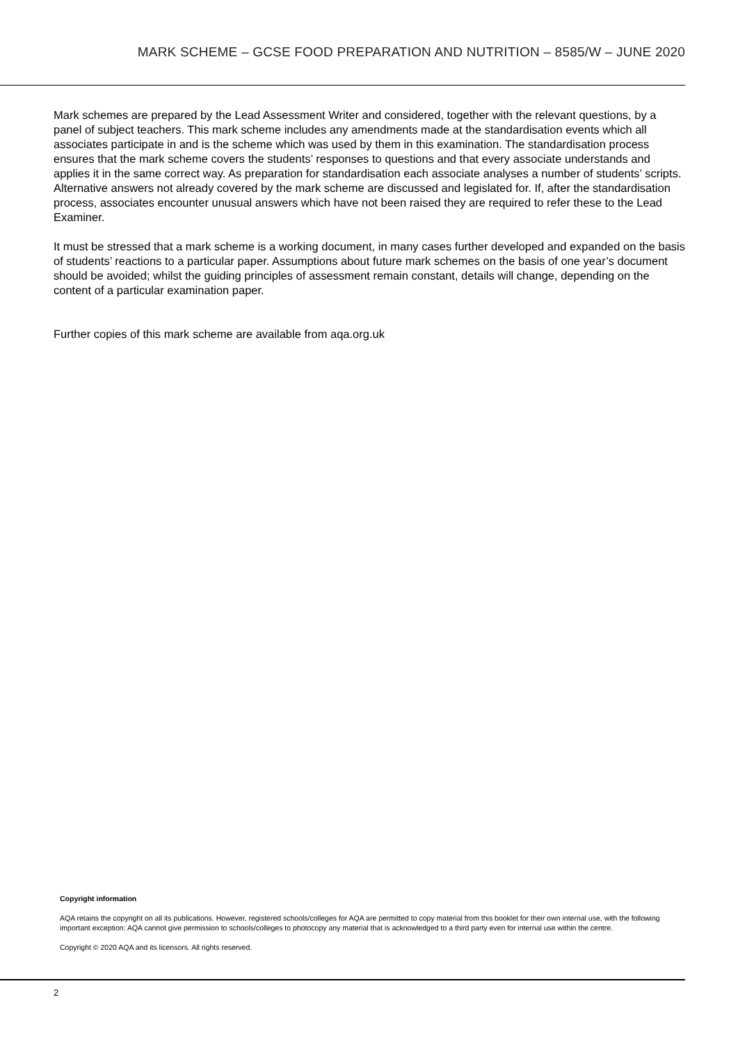MARK SCHEME – GCSE FOOD PREPARATION AND NUTRITION – 8585/W – JUNE 2020
Mark schemes are prepared by the Lead Assessment Writer and considered, together with the relevant questions, by a panel of subject teachers. This mark scheme includes any amendments made at the standardisation events which all associates participate in and is the scheme which was used by them in this examination. The standardisation process ensures that the mark scheme covers the students’ responses to questions and that every associate understands and applies it in the same correct way. As preparation for standardisation each associate analyses a number of students’ scripts. Alternative answers not already covered by the mark scheme are discussed and legislated for. If, after the standardisation process, associates encounter unusual answers which have not been raised they are required to refer these to the Lead Examiner.
It must be stressed that a mark scheme is a working document, in many cases further developed and expanded on the basis of students’ reactions to a particular paper. Assumptions about future mark schemes on the basis of one year’s document should be avoided; whilst the guiding principles of assessment remain constant, details will change, depending on the content of a particular examination paper.
Further copies of this mark scheme are available from aqa.org.uk
Copyright information
AQA retains the copyright on all its publications. However, registered schools/colleges for AQA are permitted to copy material from this booklet for their own internal use, with the following important exception: AQA cannot give permission to schools/colleges to photocopy any material that is acknowledged to a third party even for internal use within the centre.
Copyright © 2020 AQA and its licensors. All rights reserved.
2